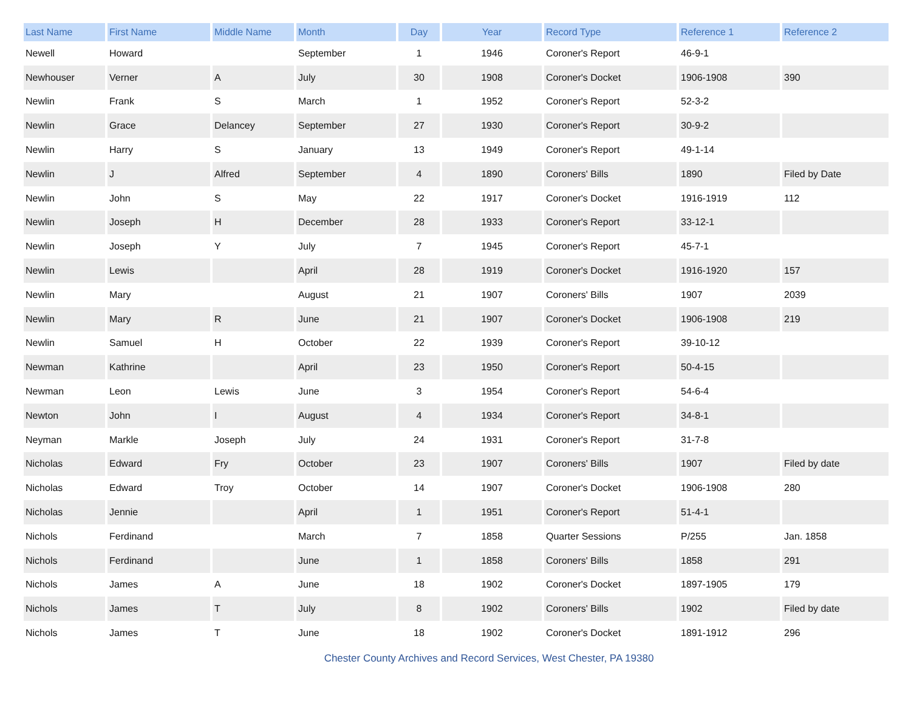| Last Name | First Name | Middle Name | Month | Day | Year | Record Type | Reference 1 | Reference 2 |
| --- | --- | --- | --- | --- | --- | --- | --- | --- |
| Newell | Howard | | September | 1 | 1946 | Coroner's Report | 46-9-1 | |
| Newhouser | Verner | A | July | 30 | 1908 | Coroner's Docket | 1906-1908 | 390 |
| Newlin | Frank | S | March | 1 | 1952 | Coroner's Report | 52-3-2 | |
| Newlin | Grace | Delancey | September | 27 | 1930 | Coroner's Report | 30-9-2 | |
| Newlin | Harry | S | January | 13 | 1949 | Coroner's Report | 49-1-14 | |
| Newlin | J | Alfred | September | 4 | 1890 | Coroners' Bills | 1890 | Filed by Date |
| Newlin | John | S | May | 22 | 1917 | Coroner's Docket | 1916-1919 | 112 |
| Newlin | Joseph | H | December | 28 | 1933 | Coroner's Report | 33-12-1 | |
| Newlin | Joseph | Y | July | 7 | 1945 | Coroner's Report | 45-7-1 | |
| Newlin | Lewis | | April | 28 | 1919 | Coroner's Docket | 1916-1920 | 157 |
| Newlin | Mary | | August | 21 | 1907 | Coroners' Bills | 1907 | 2039 |
| Newlin | Mary | R | June | 21 | 1907 | Coroner's Docket | 1906-1908 | 219 |
| Newlin | Samuel | H | October | 22 | 1939 | Coroner's Report | 39-10-12 | |
| Newman | Kathrine | | April | 23 | 1950 | Coroner's Report | 50-4-15 | |
| Newman | Leon | Lewis | June | 3 | 1954 | Coroner's Report | 54-6-4 | |
| Newton | John | I | August | 4 | 1934 | Coroner's Report | 34-8-1 | |
| Neyman | Markle | Joseph | July | 24 | 1931 | Coroner's Report | 31-7-8 | |
| Nicholas | Edward | Fry | October | 23 | 1907 | Coroners' Bills | 1907 | Filed by date |
| Nicholas | Edward | Troy | October | 14 | 1907 | Coroner's Docket | 1906-1908 | 280 |
| Nicholas | Jennie | | April | 1 | 1951 | Coroner's Report | 51-4-1 | |
| Nichols | Ferdinand | | March | 7 | 1858 | Quarter Sessions | P/255 | Jan. 1858 |
| Nichols | Ferdinand | | June | 1 | 1858 | Coroners' Bills | 1858 | 291 |
| Nichols | James | A | June | 18 | 1902 | Coroner's Docket | 1897-1905 | 179 |
| Nichols | James | T | July | 8 | 1902 | Coroners' Bills | 1902 | Filed by date |
| Nichols | James | T | June | 18 | 1902 | Coroner's Docket | 1891-1912 | 296 |
Chester County Archives and Record Services, West Chester, PA 19380